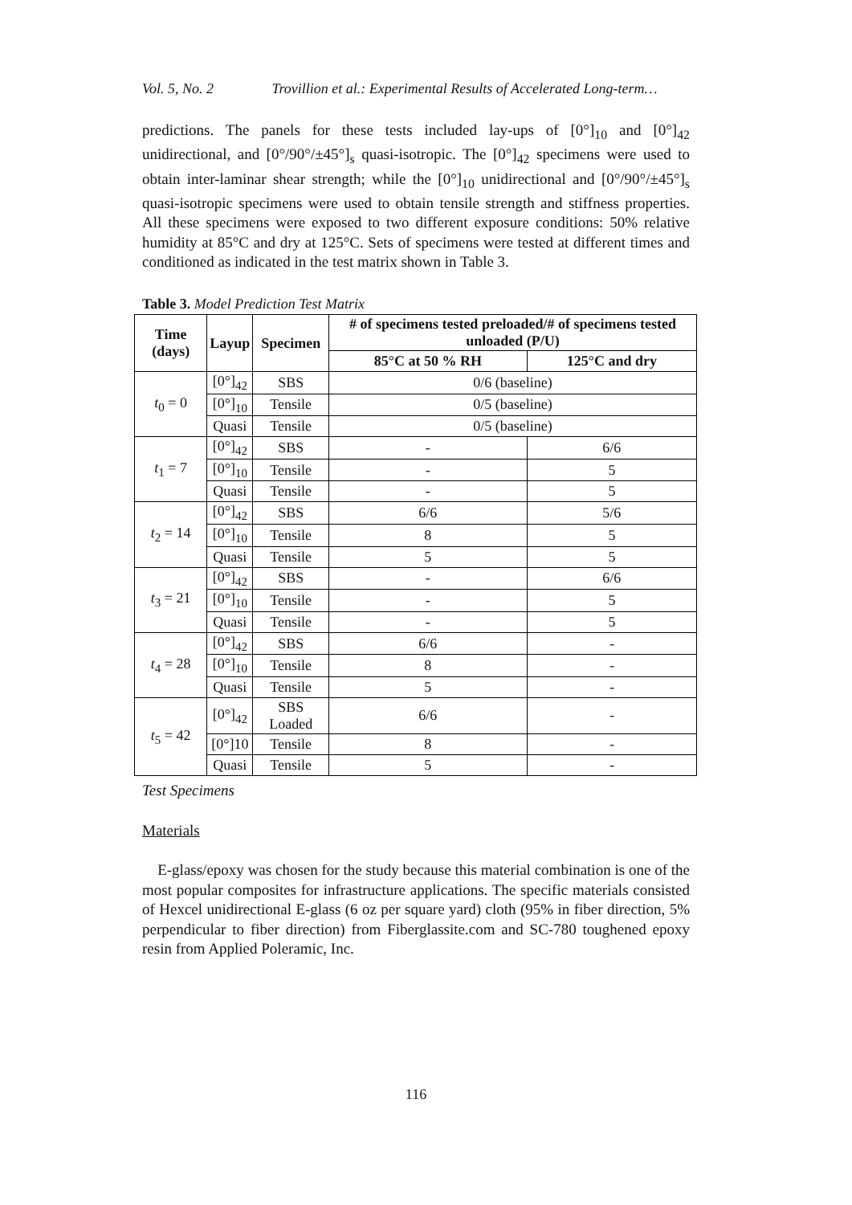Vol. 5, No. 2 Trovillion et al.: Experimental Results of Accelerated Long-term…
predictions. The panels for these tests included lay-ups of [0°]<sub>10</sub> and [0°]<sub>42</sub> unidirectional, and [0°/90°/±45°]<sub>s</sub> quasi-isotropic. The [0°]<sub>42</sub> specimens were used to obtain inter-laminar shear strength; while the [0°]<sub>10</sub> unidirectional and [0°/90°/±45°]<sub>s</sub> quasi-isotropic specimens were used to obtain tensile strength and stiffness properties. All these specimens were exposed to two different exposure conditions: 50% relative humidity at 85°C and dry at 125°C. Sets of specimens were tested at different times and conditioned as indicated in the test matrix shown in Table 3.
Table 3. Model Prediction Test Matrix
| Time (days) | Layup | Specimen | # of specimens tested preloaded/# of specimens tested unloaded (P/U) | |
| --- | --- | --- | --- | --- |
| | | | 85°C at 50 % RH | 125°C and dry |
| t<sub>0</sub> = 0 | [0°]<sub>42</sub> | SBS | 0/6 (baseline) | |
| | [0°]<sub>10</sub> | Tensile | 0/5 (baseline) | |
| | Quasi | Tensile | 0/5 (baseline) | |
| t<sub>1</sub> = 7 | [0°]<sub>42</sub> | SBS | - | 6/6 |
| | [0°]<sub>10</sub> | Tensile | - | 5 |
| | Quasi | Tensile | - | 5 |
| t<sub>2</sub> = 14 | [0°]<sub>42</sub> | SBS | 6/6 | 5/6 |
| | [0°]<sub>10</sub> | Tensile | 8 | 5 |
| | Quasi | Tensile | 5 | 5 |
| t<sub>3</sub> = 21 | [0°]<sub>42</sub> | SBS | - | 6/6 |
| | [0°]<sub>10</sub> | Tensile | - | 5 |
| | Quasi | Tensile | - | 5 |
| t<sub>4</sub> = 28 | [0°]<sub>42</sub> | SBS | 6/6 | - |
| | [0°]<sub>10</sub> | Tensile | 8 | - |
| | Quasi | Tensile | 5 | - |
| t<sub>5</sub> = 42 | [0°]<sub>42</sub> | SBS Loaded | 6/6 | - |
| | [0°]10 | Tensile | 8 | - |
| | Quasi | Tensile | 5 | - |
Test Specimens
Materials
E-glass/epoxy was chosen for the study because this material combination is one of the most popular composites for infrastructure applications. The specific materials consisted of Hexcel unidirectional E-glass (6 oz per square yard) cloth (95% in fiber direction, 5% perpendicular to fiber direction) from Fiberglassite.com and SC-780 toughened epoxy resin from Applied Poleramic, Inc.
116